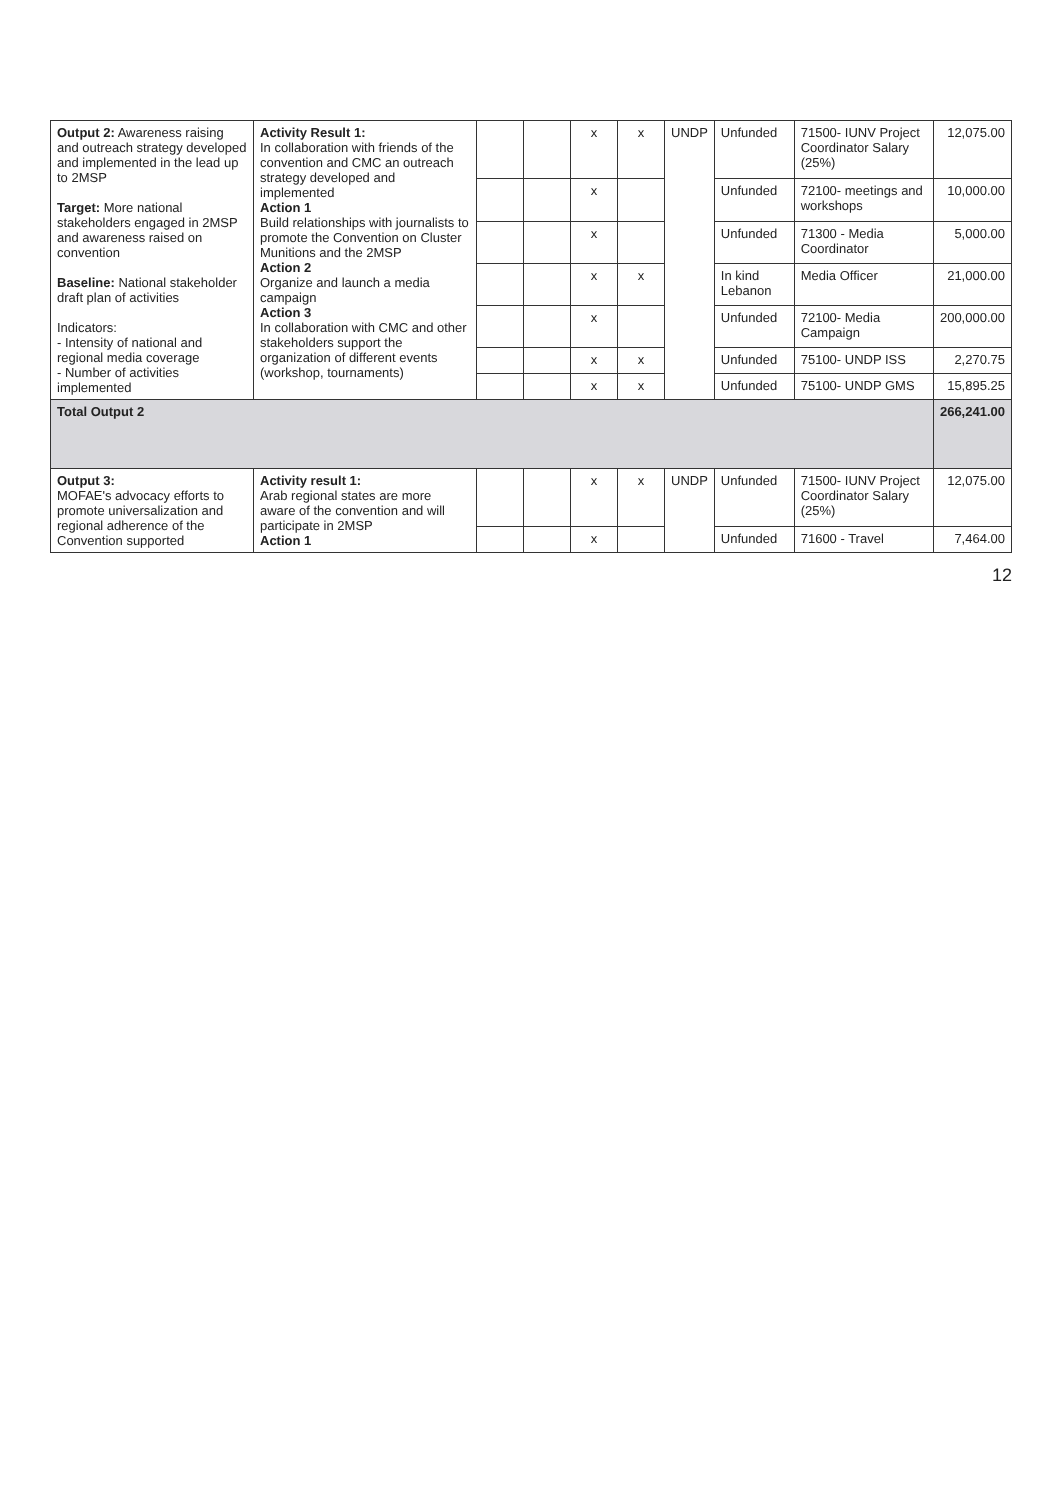| Output 2: Awareness raising and outreach strategy developed and implemented in the lead up to 2MSP Target: More national stakeholders engaged in 2MSP and awareness raised on convention Baseline: National stakeholder draft plan of activities Indicators: - Intensity of national and regional media coverage - Number of activities implemented | Activity Result 1: In collaboration with friends of the convention and CMC an outreach strategy developed and implemented Action 1 Build relationships with journalists to promote the Convention on Cluster Munitions and the 2MSP Action 2 Organize and launch a media campaign Action 3 In collaboration with CMC and other stakeholders support the organization of different events (workshop, tournaments) | | | x | x | UNDP | Unfunded | 71500- IUNV Project Coordinator Salary (25%) | 12,075.00 |
| | | | | x | | | Unfunded | 72100- meetings and workshops | 10,000.00 |
| | | | | x | | | Unfunded | 71300 - Media Coordinator | 5,000.00 |
| | | | | x | x | | In kind Lebanon | Media Officer | 21,000.00 |
| | | | | x | | | Unfunded | 72100- Media Campaign | 200,000.00 |
| | | | | x | x | | Unfunded | 75100- UNDP ISS | 2,270.75 |
| | | | | x | x | | Unfunded | 75100- UNDP GMS | 15,895.25 |
| Total Output 2 | | | | | | | | | 266,241.00 |
| Output 3: MOFAE's advocacy efforts to promote universalization and regional adherence of the Convention supported | Activity result 1: Arab regional states are more aware of the convention and will participate in 2MSP Action 1 | | | x | x | UNDP | Unfunded | 71500- IUNV Project Coordinator Salary (25%) | 12,075.00 |
| | | | | x | | | Unfunded | 71600 - Travel | 7,464.00 |
12